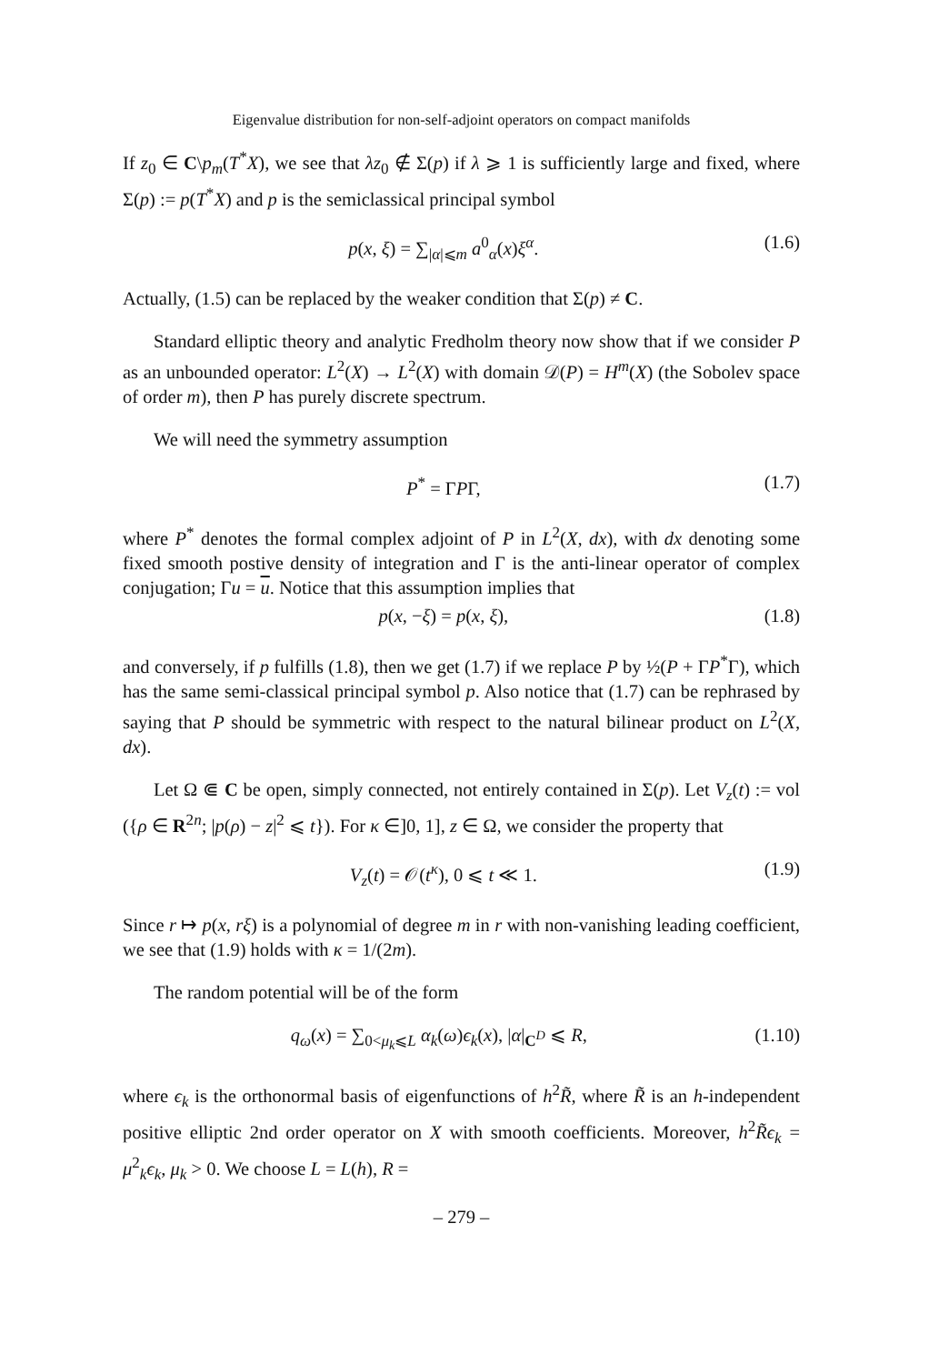Eigenvalue distribution for non-self-adjoint operators on compact manifolds
If z<sub>0</sub> ∈ C\p<sub>m</sub>(T<sup>*</sup>X), we see that λz<sub>0</sub> ∉ Σ(p) if λ ⩾ 1 is sufficiently large and fixed, where Σ(p) := p(T<sup>*</sup>X) and p is the semiclassical principal symbol
p(x, ξ) = ∑<sub>|α|⩽m</sub> a<sup>0</sup><sub>α</sub>(x)ξ<sup>α</sup>. (1.6)
Actually, (1.5) can be replaced by the weaker condition that Σ(p) ≠ C.
Standard elliptic theory and analytic Fredholm theory now show that if we consider P as an unbounded operator: L<sup>2</sup>(X) → L<sup>2</sup>(X) with domain 𝒟(P) = H<sup>m</sup>(X) (the Sobolev space of order m), then P has purely discrete spectrum.
We will need the symmetry assumption
P<sup>*</sup> = ΓPΓ, (1.7)
where P<sup>*</sup> denotes the formal complex adjoint of P in L<sup>2</sup>(X, dx), with dx denoting some fixed smooth postive density of integration and Γ is the anti-linear operator of complex conjugation; Γu = u. Notice that this assumption implies that
p(x, −ξ) = p(x, ξ), (1.8)
and conversely, if p fulfills (1.8), then we get (1.7) if we replace P by ½(P + ΓP<sup>*</sup>Γ), which has the same semi-classical principal symbol p. Also notice that (1.7) can be rephrased by saying that P should be symmetric with respect to the natural bilinear product on L<sup>2</sup>(X, dx).
Let Ω ⋐ C be open, simply connected, not entirely contained in Σ(p). Let V<sub>z</sub>(t) := vol ({ρ ∈ R<sup>2n</sup>; |p(ρ) − z|<sup>2</sup> ⩽ t}). For κ ∈]0, 1], z ∈ Ω, we consider the property that
V<sub>z</sub>(t) = 𝒪(t<sup>κ</sup>), 0 ⩽ t ≪ 1. (1.9)
Since r ↦ p(x, rξ) is a polynomial of degree m in r with non-vanishing leading coefficient, we see that (1.9) holds with κ = 1/(2m).
The random potential will be of the form
q<sub>ω</sub>(x) = ∑<sub>0<μ<sub>k</sub>⩽L</sub> α<sub>k</sub>(ω)ϵ<sub>k</sub>(x), |α|<sub>C<sup>D</sup></sub> ⩽ R, (1.10)
where ϵ<sub>k</sub> is the orthonormal basis of eigenfunctions of h<sup>2</sup>R̃, where R̃ is an h-independent positive elliptic 2nd order operator on X with smooth coefficients. Moreover, h<sup>2</sup>R̃ϵ<sub>k</sub> = μ<sup>2</sup><sub>k</sub>ϵ<sub>k</sub>, μ<sub>k</sub> > 0. We choose L = L(h), R =
– 279 –